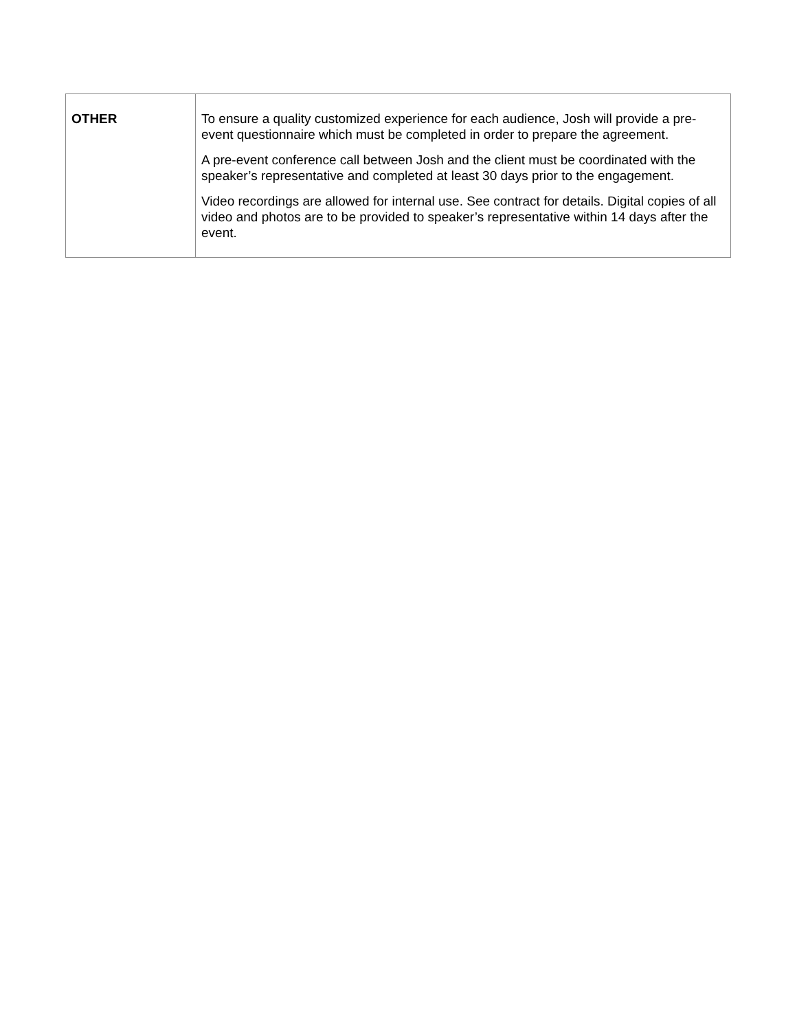| OTHER | To ensure a quality customized experience for each audience, Josh will provide a pre-event questionnaire which must be completed in order to prepare the agreement. A pre-event conference call between Josh and the client must be coordinated with the speaker’s representative and completed at least 30 days prior to the engagement. Video recordings are allowed for internal use. See contract for details. Digital copies of all video and photos are to be provided to speaker’s representative within 14 days after the event. |